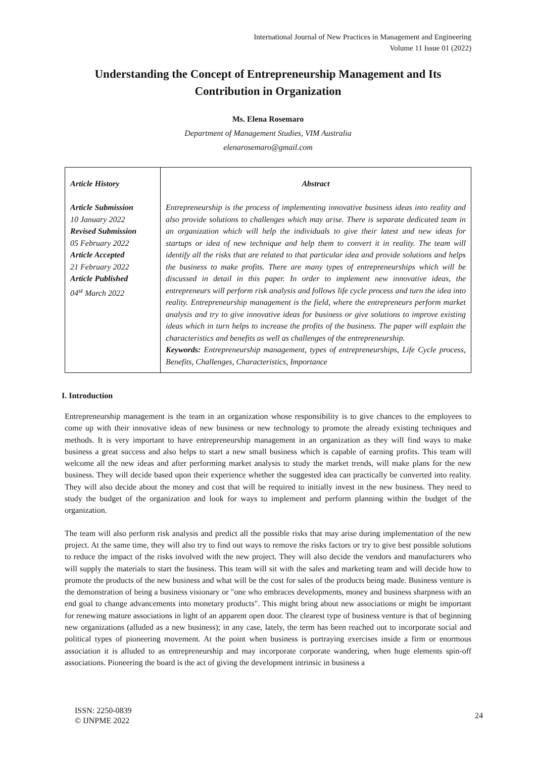International Journal of New Practices in Management and Engineering
Volume 11 Issue 01 (2022)
Understanding the Concept of Entrepreneurship Management and Its Contribution in Organization
Ms. Elena Rosemaro
Department of Management Studies, VIM Australia
elenarosemaro@gmail.com
| Article History Article Submission 10 January 2022 Revised Submission 05 February 2022 Article Accepted 21 February 2022 Article Published 04<sup>st</sup> March 2022 | Abstract Entrepreneurship is the process of implementing innovative business ideas into reality and also provide solutions to challenges which may arise. There is separate dedicated team in an organization which will help the individuals to give their latest and new ideas for startups or idea of new technique and help them to convert it in reality. The team will identify all the risks that are related to that particular idea and provide solutions and helps the business to make profits. There are many types of entrepreneurships which will be discussed in detail in this paper. In order to implement new innovative ideas, the entrepreneurs will perform risk analysis and follows life cycle process and turn the idea into reality. Entrepreneurship management is the field, where the entrepreneurs perform market analysis and try to give innovative ideas for business or give solutions to improve existing ideas which in turn helps to increase the profits of the business. The paper will explain the characteristics and benefits as well as challenges of the entrepreneurship. Keywords: Entrepreneurship management, types of entrepreneurships, Life Cycle process, Benefits, Challenges, Characteristics, Importance |
I. Introduction
Entrepreneurship management is the team in an organization whose responsibility is to give chances to the employees to come up with their innovative ideas of new business or new technology to promote the already existing techniques and methods. It is very important to have entrepreneurship management in an organization as they will find ways to make business a great success and also helps to start a new small business which is capable of earning profits. This team will welcome all the new ideas and after performing market analysis to study the market trends, will make plans for the new business. They will decide based upon their experience whether the suggested idea can practically be converted into reality. They will also decide about the money and cost that will be required to initially invest in the new business. They need to study the budget of the organization and look for ways to implement and perform planning within the budget of the organization.
The team will also perform risk analysis and predict all the possible risks that may arise during implementation of the new project. At the same time, they will also try to find out ways to remove the risks factors or try to give best possible solutions to reduce the impact of the risks involved with the new project. They will also decide the vendors and manufacturers who will supply the materials to start the business. This team will sit with the sales and marketing team and will decide how to promote the products of the new business and what will be the cost for sales of the products being made. Business venture is the demonstration of being a business visionary or "one who embraces developments, money and business sharpness with an end goal to change advancements into monetary products". This might bring about new associations or might be important for renewing mature associations in light of an apparent open door. The clearest type of business venture is that of beginning new organizations (alluded as a new business); in any case, lately, the term has been reached out to incorporate social and political types of pioneering movement. At the point when business is portraying exercises inside a firm or enormous association it is alluded to as entrepreneurship and may incorporate corporate wandering, when huge elements spin-off associations. Pioneering the board is the act of giving the development intrinsic in business a
ISSN: 2250-0839
© IJNPME 2022
24